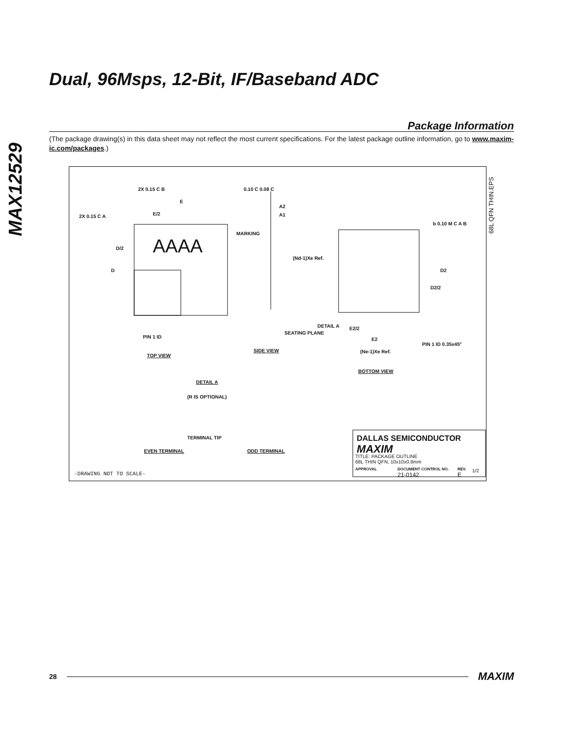MAX12529
Dual, 96Msps, 12-Bit, IF/Baseband ADC
Package Information
(The package drawing(s) in this data sheet may not reflect the most current specifications. For the latest package outline information, go to www.maxim-ic.com/packages.)
2X 0.15 C B
2X 0.15 C A
E
E/2
D/2
D
AAAA
MARKING
PIN 1 ID
TOP VIEW
0.10 C 0.08 C
A2
A1
SEATING PLANE
SIDE VIEW
(Nd-1)Xe Ref.
b 0.10 M C A B
D2
D2/2
DETAIL A E2/2
E2
(Ne-1)Xe Ref.
PIN 1 ID 0.35x45°
BOTTOM VIEW
DETAIL A
(R IS OPTIONAL)
TERMINAL TIP
EVEN TERMINAL ODD TERMINAL
DALLAS SEMICONDUCTOR MAXIM
TITLE: PACKAGE OUTLINE
68L THIN QFN, 10x10x0.8mm
APPROVAL
DOCUMENT CONTROL NO.
21-0142
REV.
E
1/2
-DRAWING NOT TO SCALE-
68L QFN THIN.EPS
28 MAXIM